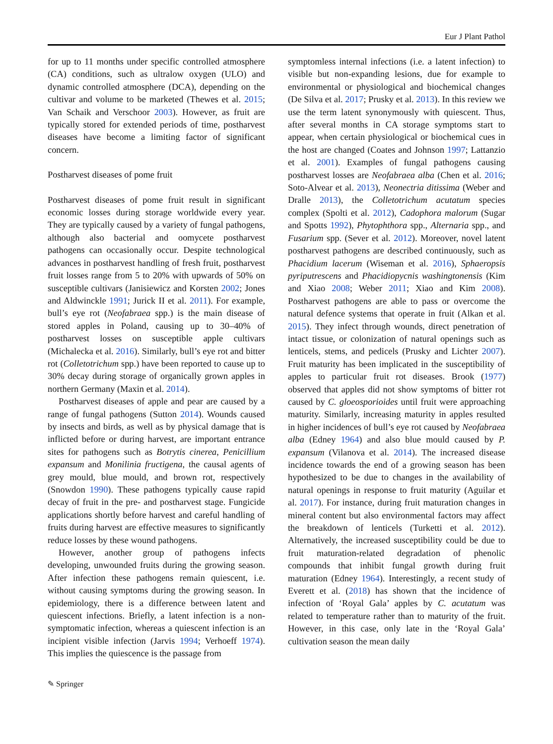Eur J Plant Pathol
for up to 11 months under specific controlled atmosphere (CA) conditions, such as ultralow oxygen (ULO) and dynamic controlled atmosphere (DCA), depending on the cultivar and volume to be marketed (Thewes et al. 2015; Van Schaik and Verschoor 2003). However, as fruit are typically stored for extended periods of time, postharvest diseases have become a limiting factor of significant concern.
Postharvest diseases of pome fruit
Postharvest diseases of pome fruit result in significant economic losses during storage worldwide every year. They are typically caused by a variety of fungal pathogens, although also bacterial and oomycete postharvest pathogens can occasionally occur. Despite technological advances in postharvest handling of fresh fruit, postharvest fruit losses range from 5 to 20% with upwards of 50% on susceptible cultivars (Janisiewicz and Korsten 2002; Jones and Aldwinckle 1991; Jurick II et al. 2011). For example, bull’s eye rot (Neofabraea spp.) is the main disease of stored apples in Poland, causing up to 30–40% of postharvest losses on susceptible apple cultivars (Michalecka et al. 2016). Similarly, bull’s eye rot and bitter rot (Colletotrichum spp.) have been reported to cause up to 30% decay during storage of organically grown apples in northern Germany (Maxin et al. 2014).
Postharvest diseases of apple and pear are caused by a range of fungal pathogens (Sutton 2014). Wounds caused by insects and birds, as well as by physical damage that is inflicted before or during harvest, are important entrance sites for pathogens such as Botrytis cinerea, Penicillium expansum and Monilinia fructigena, the causal agents of grey mould, blue mould, and brown rot, respectively (Snowdon 1990). These pathogens typically cause rapid decay of fruit in the pre- and postharvest stage. Fungicide applications shortly before harvest and careful handling of fruits during harvest are effective measures to significantly reduce losses by these wound pathogens.
However, another group of pathogens infects developing, unwounded fruits during the growing season. After infection these pathogens remain quiescent, i.e. without causing symptoms during the growing season. In epidemiology, there is a difference between latent and quiescent infections. Briefly, a latent infection is a non-symptomatic infection, whereas a quiescent infection is an incipient visible infection (Jarvis 1994; Verhoeff 1974). This implies the quiescence is the passage from
symptomless internal infections (i.e. a latent infection) to visible but non-expanding lesions, due for example to environmental or physiological and biochemical changes (De Silva et al. 2017; Prusky et al. 2013). In this review we use the term latent synonymously with quiescent. Thus, after several months in CA storage symptoms start to appear, when certain physiological or biochemical cues in the host are changed (Coates and Johnson 1997; Lattanzio et al. 2001). Examples of fungal pathogens causing postharvest losses are Neofabraea alba (Chen et al. 2016; Soto-Alvear et al. 2013), Neonectria ditissima (Weber and Dralle 2013), the Colletotrichum acutatum species complex (Spolti et al. 2012), Cadophora malorum (Sugar and Spotts 1992), Phytophthora spp., Alternaria spp., and Fusarium spp. (Sever et al. 2012). Moreover, novel latent postharvest pathogens are described continuously, such as Phacidium lacerum (Wiseman et al. 2016), Sphaeropsis pyriputrescens and Phacidiopycnis washingtonensis (Kim and Xiao 2008; Weber 2011; Xiao and Kim 2008). Postharvest pathogens are able to pass or overcome the natural defence systems that operate in fruit (Alkan et al. 2015). They infect through wounds, direct penetration of intact tissue, or colonization of natural openings such as lenticels, stems, and pedicels (Prusky and Lichter 2007). Fruit maturity has been implicated in the susceptibility of apples to particular fruit rot diseases. Brook (1977) observed that apples did not show symptoms of bitter rot caused by C. gloeosporioides until fruit were approaching maturity. Similarly, increasing maturity in apples resulted in higher incidences of bull’s eye rot caused by Neofabraea alba (Edney 1964) and also blue mould caused by P. expansum (Vilanova et al. 2014). The increased disease incidence towards the end of a growing season has been hypothesized to be due to changes in the availability of natural openings in response to fruit maturity (Aguilar et al. 2017). For instance, during fruit maturation changes in mineral content but also environmental factors may affect the breakdown of lenticels (Turketti et al. 2012). Alternatively, the increased susceptibility could be due to fruit maturation-related degradation of phenolic compounds that inhibit fungal growth during fruit maturation (Edney 1964). Interestingly, a recent study of Everett et al. (2018) has shown that the incidence of infection of ‘Royal Gala’ apples by C. acutatum was related to temperature rather than to maturity of the fruit. However, in this case, only late in the ‘Royal Gala’ cultivation season the mean daily
✎ Springer